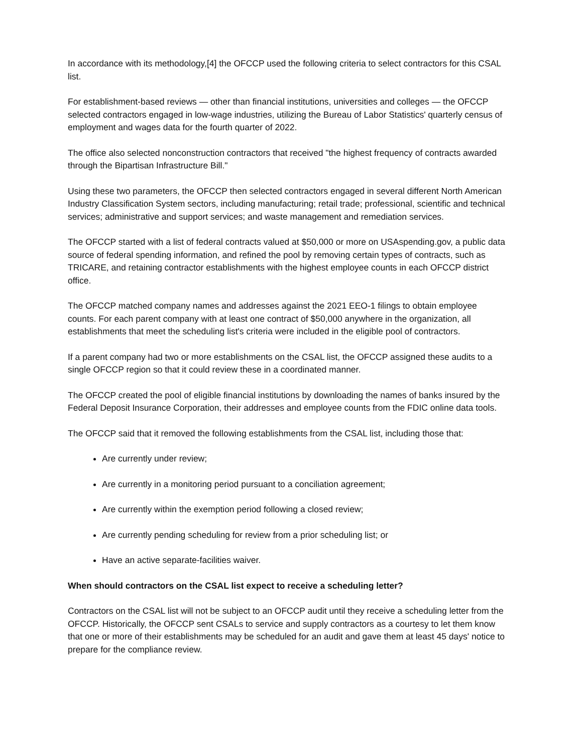In accordance with its methodology,[4] the OFCCP used the following criteria to select contractors for this CSAL list.
For establishment-based reviews — other than financial institutions, universities and colleges — the OFCCP selected contractors engaged in low-wage industries, utilizing the Bureau of Labor Statistics' quarterly census of employment and wages data for the fourth quarter of 2022.
The office also selected nonconstruction contractors that received "the highest frequency of contracts awarded through the Bipartisan Infrastructure Bill."
Using these two parameters, the OFCCP then selected contractors engaged in several different North American Industry Classification System sectors, including manufacturing; retail trade; professional, scientific and technical services; administrative and support services; and waste management and remediation services.
The OFCCP started with a list of federal contracts valued at $50,000 or more on USAspending.gov, a public data source of federal spending information, and refined the pool by removing certain types of contracts, such as TRICARE, and retaining contractor establishments with the highest employee counts in each OFCCP district office.
The OFCCP matched company names and addresses against the 2021 EEO-1 filings to obtain employee counts. For each parent company with at least one contract of $50,000 anywhere in the organization, all establishments that meet the scheduling list's criteria were included in the eligible pool of contractors.
If a parent company had two or more establishments on the CSAL list, the OFCCP assigned these audits to a single OFCCP region so that it could review these in a coordinated manner.
The OFCCP created the pool of eligible financial institutions by downloading the names of banks insured by the Federal Deposit Insurance Corporation, their addresses and employee counts from the FDIC online data tools.
The OFCCP said that it removed the following establishments from the CSAL list, including those that:
Are currently under review;
Are currently in a monitoring period pursuant to a conciliation agreement;
Are currently within the exemption period following a closed review;
Are currently pending scheduling for review from a prior scheduling list; or
Have an active separate-facilities waiver.
When should contractors on the CSAL list expect to receive a scheduling letter?
Contractors on the CSAL list will not be subject to an OFCCP audit until they receive a scheduling letter from the OFCCP. Historically, the OFCCP sent CSALs to service and supply contractors as a courtesy to let them know that one or more of their establishments may be scheduled for an audit and gave them at least 45 days' notice to prepare for the compliance review.